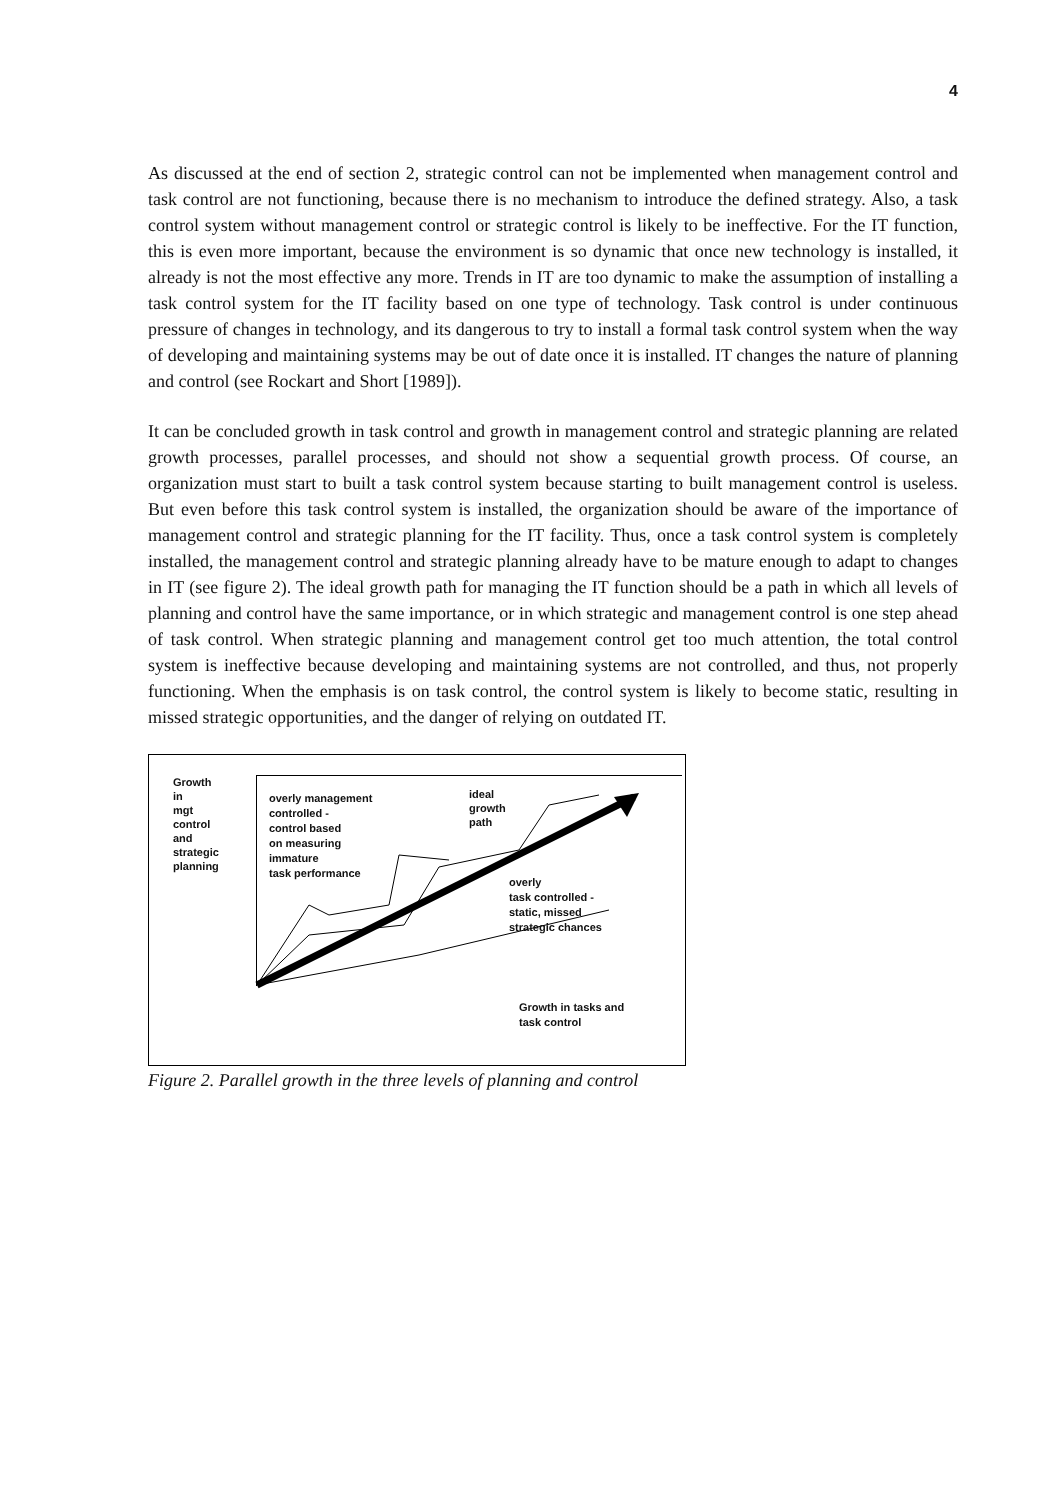4
As discussed at the end of section 2, strategic control can not be implemented when management control and task control are not functioning, because there is no mechanism to introduce the defined strategy. Also, a task control system without management control or strategic control is likely to be ineffective. For the IT function, this is even more important, because the environment is so dynamic that once new technology is installed, it already is not the most effective any more. Trends in IT are too dynamic to make the assumption of installing a task control system for the IT facility based on one type of technology. Task control is under continuous pressure of changes in technology, and its dangerous to try to install a formal task control system when the way of developing and maintaining systems may be out of date once it is installed. IT changes the nature of planning and control (see Rockart and Short [1989]).
It can be concluded growth in task control and growth in management control and strategic planning are related growth processes, parallel processes, and should not show a sequential growth process. Of course, an organization must start to built a task control system because starting to built management control is useless. But even before this task control system is installed, the organization should be aware of the importance of management control and strategic planning for the IT facility. Thus, once a task control system is completely installed, the management control and strategic planning already have to be mature enough to adapt to changes in IT (see figure 2). The ideal growth path for managing the IT function should be a path in which all levels of planning and control have the same importance, or in which strategic and management control is one step ahead of task control. When strategic planning and management control get too much attention, the total control system is ineffective because developing and maintaining systems are not controlled, and thus, not properly functioning. When the emphasis is on task control, the control system is likely to become static, resulting in missed strategic opportunities, and the danger of relying on outdated IT.
Growth
in
mgt
control
and
strategic
planning
overly management
controlled -
control based
on measuring
immature
task performance
ideal
growth
path
overly
task controlled -
static, missed
strategic chances
Growth in tasks and
task control
Figure 2. Parallel growth in the three levels of planning and control